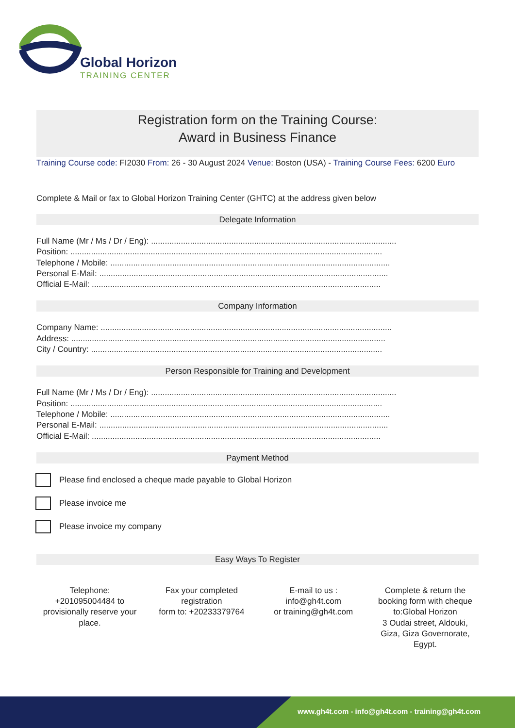Global Horizon
TRAINING CENTER
Registration form on the Training Course:
Award in Business Finance
Training Course code: FI2030 From: 26 - 30 August 2024 Venue: Boston (USA) - Training Course Fees: 6200 Euro
Complete & Mail or fax to Global Horizon Training Center (GHTC) at the address given below
Delegate Information
Full Name (Mr / Ms / Dr / Eng): ...........................................................................................................
Position: ........................................................................................................................................
Telephone / Mobile: ..........................................................................................................................
Personal E-Mail: ..............................................................................................................................
Official E-Mail: ..............................................................................................................................
Company Information
Company Name: ...............................................................................................................................
Address: .........................................................................................................................................
City / Country: ...............................................................................................................................
Person Responsible for Training and Development
Full Name (Mr / Ms / Dr / Eng): ...........................................................................................................
Position: ........................................................................................................................................
Telephone / Mobile: ..........................................................................................................................
Personal E-Mail: ..............................................................................................................................
Official E-Mail: ..............................................................................................................................
Payment Method
Please find enclosed a cheque made payable to Global Horizon
Please invoice me
Please invoice my company
Easy Ways To Register
Telephone:
+201095004484 to provisionally reserve your place.
Fax your completed registration
form to: +20233379764
E-mail to us :
info@gh4t.com
or training@gh4t.com
Complete & return the booking form with cheque to:Global Horizon
3 Oudai street, Aldouki, Giza, Giza Governorate, Egypt.
www.gh4t.com - info@gh4t.com - training@gh4t.com